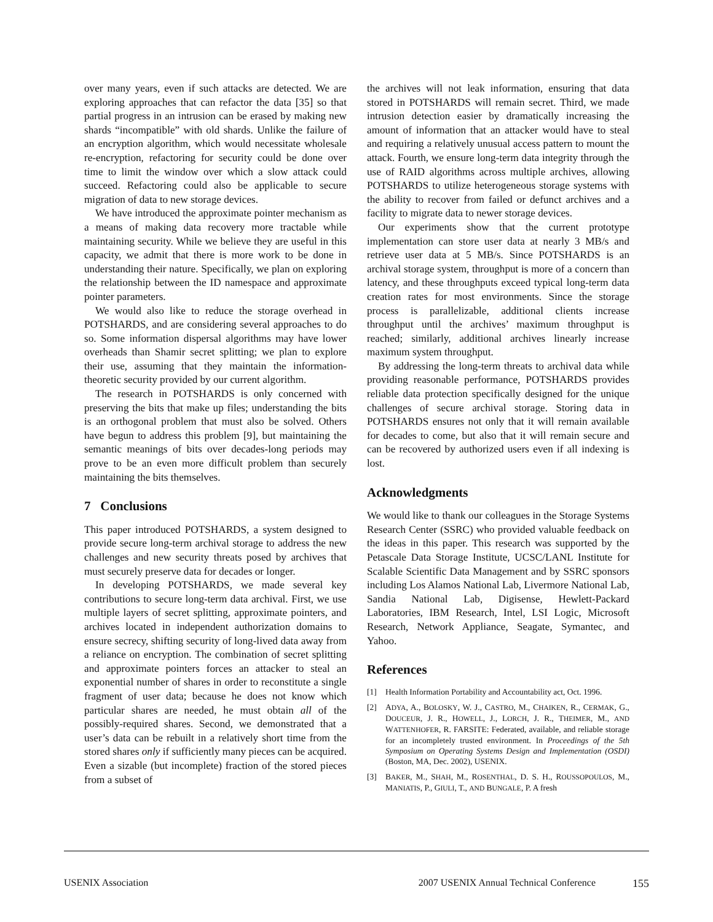over many years, even if such attacks are detected. We are exploring approaches that can refactor the data [35] so that partial progress in an intrusion can be erased by making new shards “incompatible” with old shards. Unlike the failure of an encryption algorithm, which would necessitate wholesale re-encryption, refactoring for security could be done over time to limit the window over which a slow attack could succeed. Refactoring could also be applicable to secure migration of data to new storage devices.
We have introduced the approximate pointer mechanism as a means of making data recovery more tractable while maintaining security. While we believe they are useful in this capacity, we admit that there is more work to be done in understanding their nature. Specifically, we plan on exploring the relationship between the ID namespace and approximate pointer parameters.
We would also like to reduce the storage overhead in POTSHARDS, and are considering several approaches to do so. Some information dispersal algorithms may have lower overheads than Shamir secret splitting; we plan to explore their use, assuming that they maintain the information-theoretic security provided by our current algorithm.
The research in POTSHARDS is only concerned with preserving the bits that make up files; understanding the bits is an orthogonal problem that must also be solved. Others have begun to address this problem [9], but maintaining the semantic meanings of bits over decades-long periods may prove to be an even more difficult problem than securely maintaining the bits themselves.
7 Conclusions
This paper introduced POTSHARDS, a system designed to provide secure long-term archival storage to address the new challenges and new security threats posed by archives that must securely preserve data for decades or longer.
In developing POTSHARDS, we made several key contributions to secure long-term data archival. First, we use multiple layers of secret splitting, approximate pointers, and archives located in independent authorization domains to ensure secrecy, shifting security of long-lived data away from a reliance on encryption. The combination of secret splitting and approximate pointers forces an attacker to steal an exponential number of shares in order to reconstitute a single fragment of user data; because he does not know which particular shares are needed, he must obtain all of the possibly-required shares. Second, we demonstrated that a user’s data can be rebuilt in a relatively short time from the stored shares only if sufficiently many pieces can be acquired. Even a sizable (but incomplete) fraction of the stored pieces from a subset of
the archives will not leak information, ensuring that data stored in POTSHARDS will remain secret. Third, we made intrusion detection easier by dramatically increasing the amount of information that an attacker would have to steal and requiring a relatively unusual access pattern to mount the attack. Fourth, we ensure long-term data integrity through the use of RAID algorithms across multiple archives, allowing POTSHARDS to utilize heterogeneous storage systems with the ability to recover from failed or defunct archives and a facility to migrate data to newer storage devices.
Our experiments show that the current prototype implementation can store user data at nearly 3 MB/s and retrieve user data at 5 MB/s. Since POTSHARDS is an archival storage system, throughput is more of a concern than latency, and these throughputs exceed typical long-term data creation rates for most environments. Since the storage process is parallelizable, additional clients increase throughput until the archives’ maximum throughput is reached; similarly, additional archives linearly increase maximum system throughput.
By addressing the long-term threats to archival data while providing reasonable performance, POTSHARDS provides reliable data protection specifically designed for the unique challenges of secure archival storage. Storing data in POTSHARDS ensures not only that it will remain available for decades to come, but also that it will remain secure and can be recovered by authorized users even if all indexing is lost.
Acknowledgments
We would like to thank our colleagues in the Storage Systems Research Center (SSRC) who provided valuable feedback on the ideas in this paper. This research was supported by the Petascale Data Storage Institute, UCSC/LANL Institute for Scalable Scientific Data Management and by SSRC sponsors including Los Alamos National Lab, Livermore National Lab, Sandia National Lab, Digisense, Hewlett-Packard Laboratories, IBM Research, Intel, LSI Logic, Microsoft Research, Network Appliance, Seagate, Symantec, and Yahoo.
References
[1] Health Information Portability and Accountability act, Oct. 1996.
[2] ADYA, A., BOLOSKY, W. J., CASTRO, M., CHAIKEN, R., CERMAK, G., DOUCEUR, J. R., HOWELL, J., LORCH, J. R., THEIMER, M., AND WATTENHOFER, R. FARSITE: Federated, available, and reliable storage for an incompletely trusted environment. In Proceedings of the 5th Symposium on Operating Systems Design and Implementation (OSDI) (Boston, MA, Dec. 2002), USENIX.
[3] BAKER, M., SHAH, M., ROSENTHAL, D. S. H., ROUSSOPOULOS, M., MANIATIS, P., GIULI, T., AND BUNGALE, P. A fresh
USENIX Association 2007 USENIX Annual Technical Conference 155